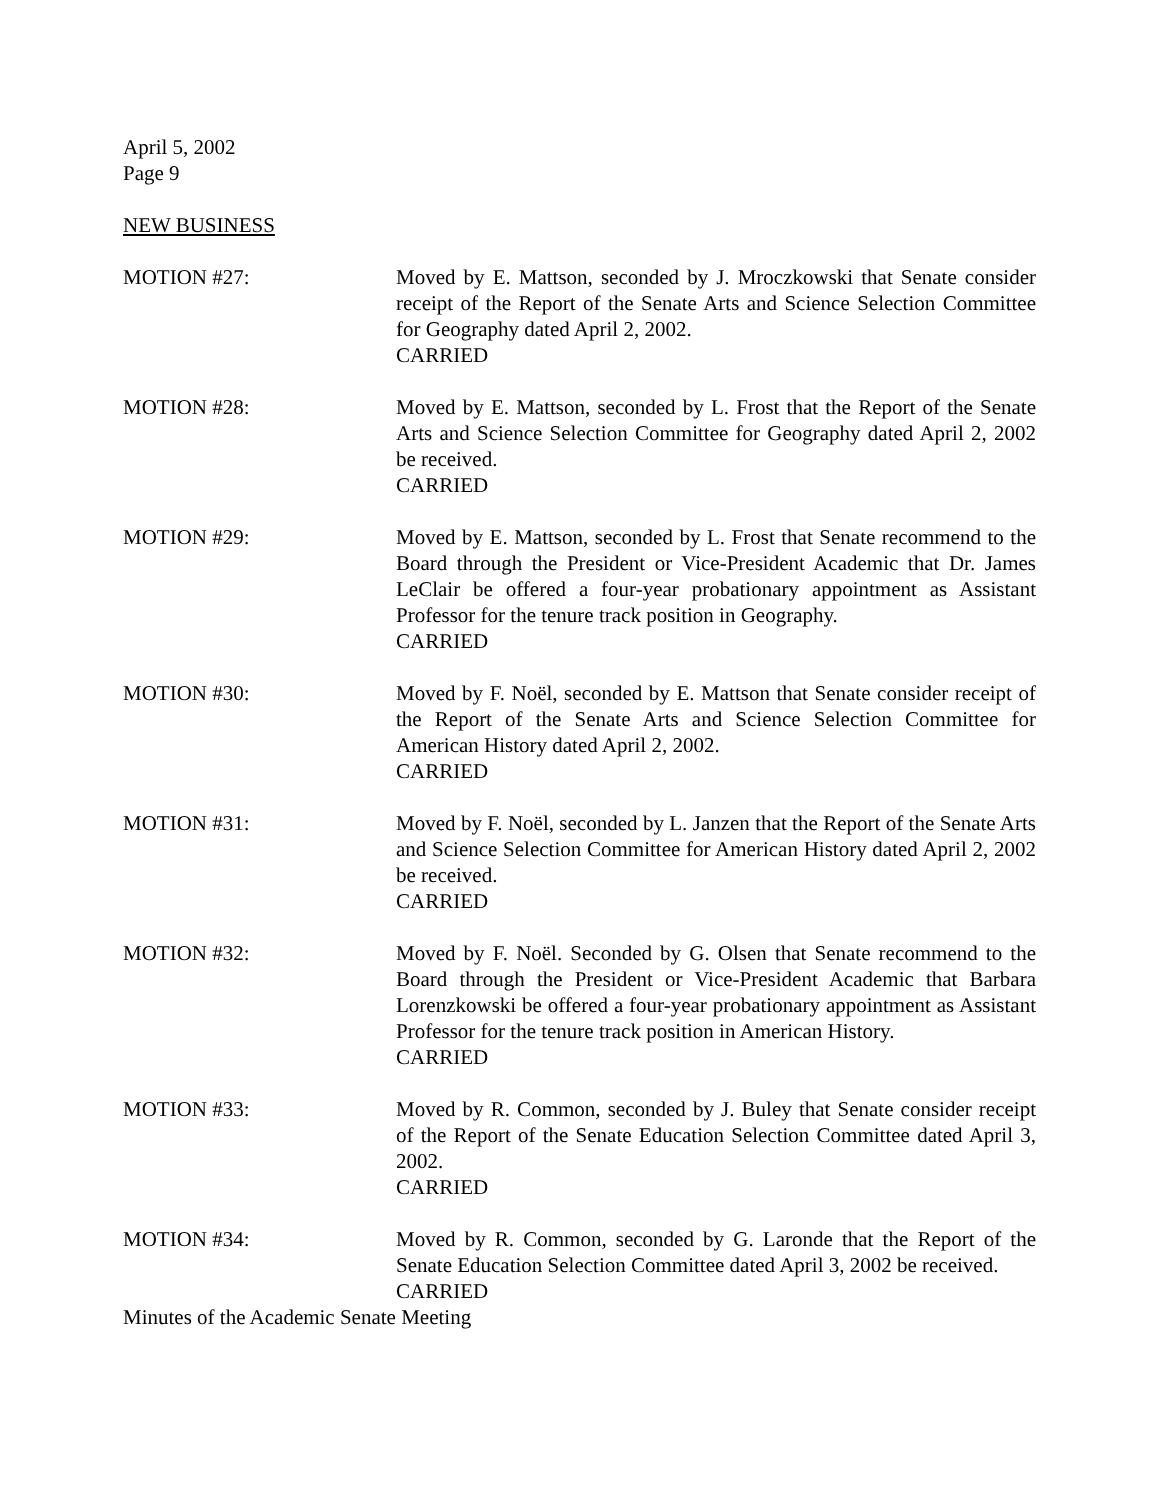April 5, 2002
Page 9
NEW BUSINESS
MOTION #27: Moved by E. Mattson, seconded by J. Mroczkowski that Senate consider receipt of the Report of the Senate Arts and Science Selection Committee for Geography dated April 2, 2002.
CARRIED
MOTION #28: Moved by E. Mattson, seconded by L. Frost that the Report of the Senate Arts and Science Selection Committee for Geography dated April 2, 2002 be received.
CARRIED
MOTION #29: Moved by E. Mattson, seconded by L. Frost that Senate recommend to the Board through the President or Vice-President Academic that Dr. James LeClair be offered a four-year probationary appointment as Assistant Professor for the tenure track position in Geography.
CARRIED
MOTION #30: Moved by F. Noël, seconded by E. Mattson that Senate consider receipt of the Report of the Senate Arts and Science Selection Committee for American History dated April 2, 2002.
CARRIED
MOTION #31: Moved by F. Noël, seconded by L. Janzen that the Report of the Senate Arts and Science Selection Committee for American History dated April 2, 2002 be received.
CARRIED
MOTION #32: Moved by F. Noël. Seconded by G. Olsen that Senate recommend to the Board through the President or Vice-President Academic that Barbara Lorenzkowski be offered a four-year probationary appointment as Assistant Professor for the tenure track position in American History.
CARRIED
MOTION #33: Moved by R. Common, seconded by J. Buley that Senate consider receipt of the Report of the Senate Education Selection Committee dated April 3, 2002.
CARRIED
MOTION #34: Moved by R. Common, seconded by G. Laronde that the Report of the Senate Education Selection Committee dated April 3, 2002 be received.
CARRIED
Minutes of the Academic Senate Meeting